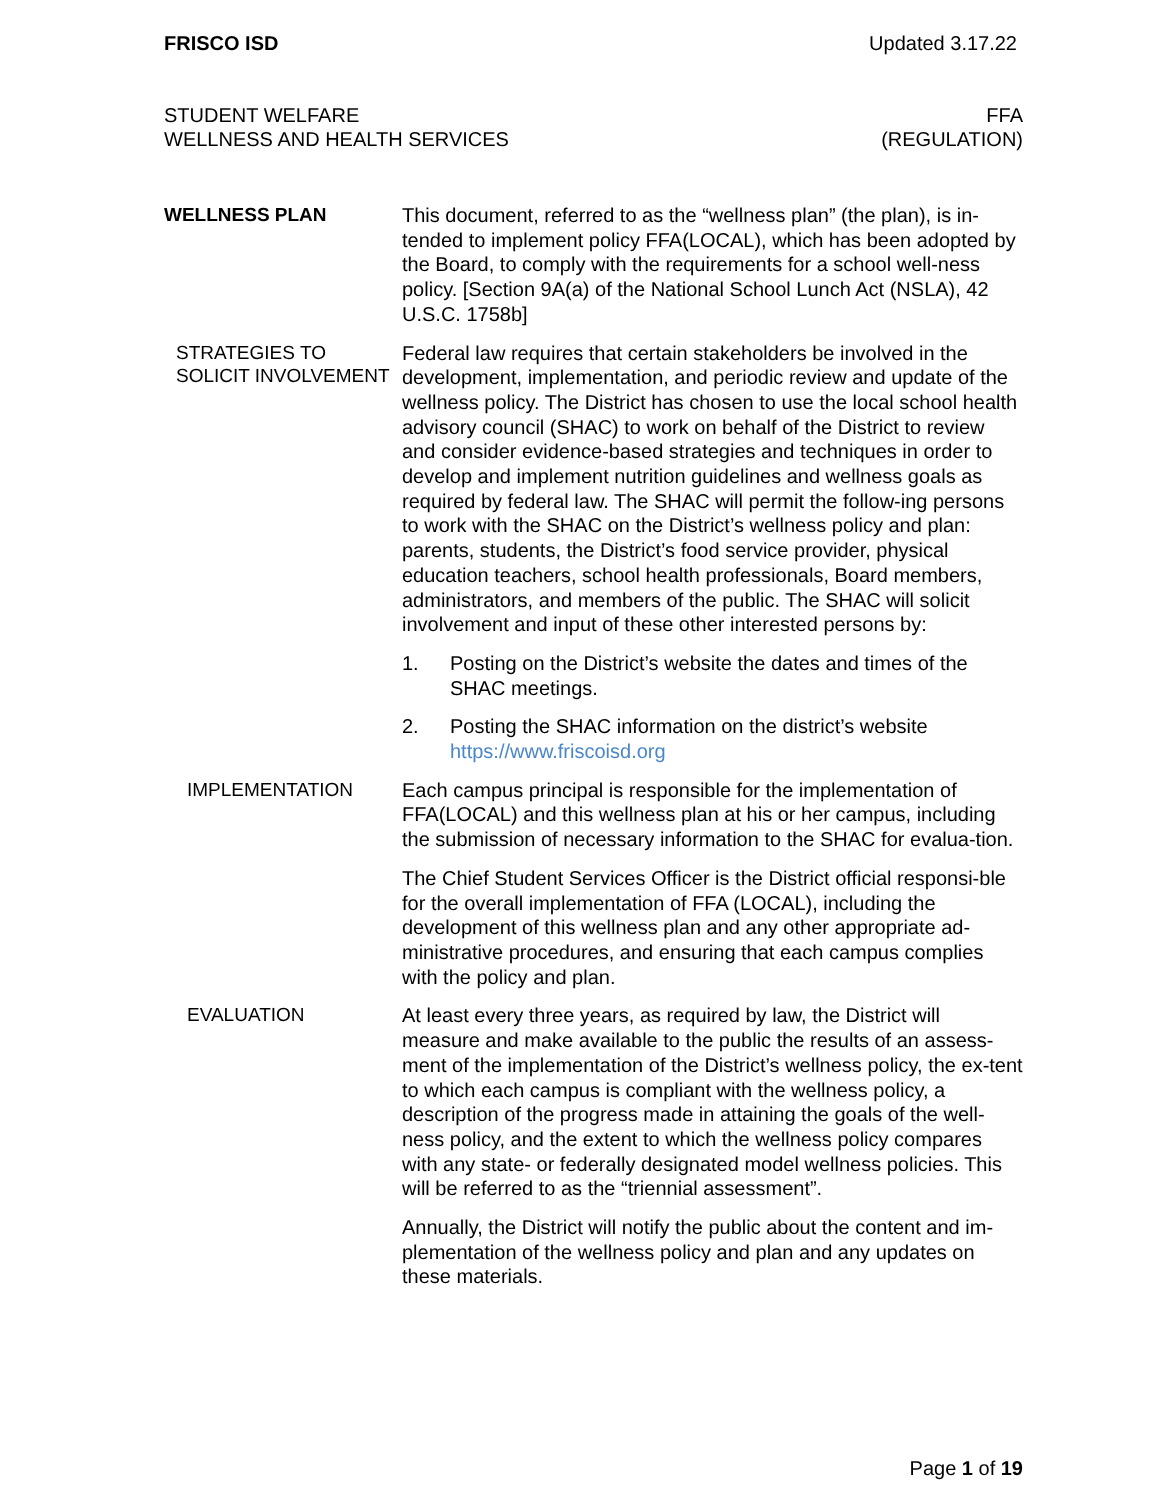FRISCO ISD Updated 3.17.22
STUDENT WELFARE
WELLNESS AND HEALTH SERVICES
FFA
(REGULATION)
WELLNESS PLAN
This document, referred to as the “wellness plan” (the plan), is in-tended to implement policy FFA(LOCAL), which has been adopted by the Board, to comply with the requirements for a school well-ness policy. [Section 9A(a) of the National School Lunch Act (NSLA), 42 U.S.C. 1758b]
STRATEGIES TO SOLICIT INVOLVEMENT
Federal law requires that certain stakeholders be involved in the development, implementation, and periodic review and update of the wellness policy. The District has chosen to use the local school health advisory council (SHAC) to work on behalf of the District to review and consider evidence-based strategies and techniques in order to develop and implement nutrition guidelines and wellness goals as required by federal law. The SHAC will permit the follow-ing persons to work with the SHAC on the District’s wellness policy and plan: parents, students, the District’s food service provider, physical education teachers, school health professionals, Board members, administrators, and members of the public. The SHAC will solicit involvement and input of these other interested persons by:
1. Posting on the District’s website the dates and times of the SHAC meetings.
2. Posting the SHAC information on the district’s website https://www.friscoisd.org
IMPLEMENTATION
Each campus principal is responsible for the implementation of FFA(LOCAL) and this wellness plan at his or her campus, including the submission of necessary information to the SHAC for evalua-tion.
The Chief Student Services Officer is the District official responsi-ble for the overall implementation of FFA (LOCAL), including the development of this wellness plan and any other appropriate ad-ministrative procedures, and ensuring that each campus complies with the policy and plan.
EVALUATION
At least every three years, as required by law, the District will measure and make available to the public the results of an assess-ment of the implementation of the District’s wellness policy, the ex-tent to which each campus is compliant with the wellness policy, a description of the progress made in attaining the goals of the well-ness policy, and the extent to which the wellness policy compares with any state- or federally designated model wellness policies. This will be referred to as the “triennial assessment”.
Annually, the District will notify the public about the content and im-plementation of the wellness policy and plan and any updates on these materials.
Page 1 of 19